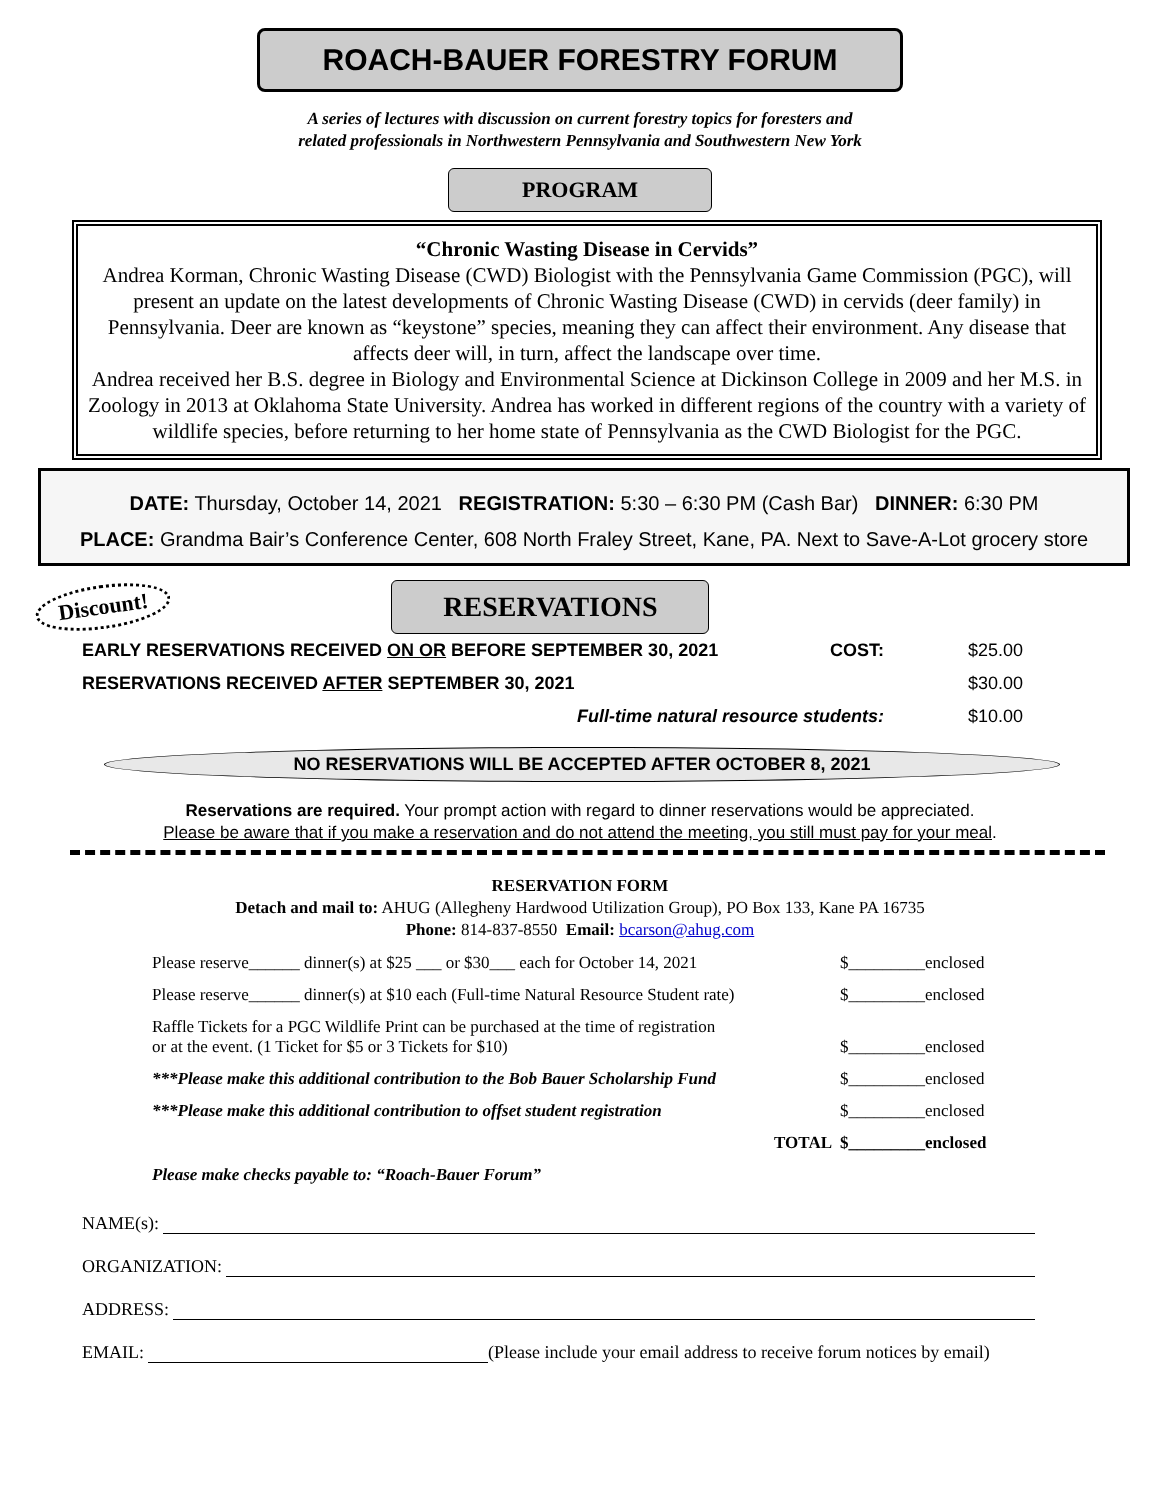ROACH-BAUER FORESTRY FORUM
A series of lectures with discussion on current forestry topics for foresters and
related professionals in Northwestern Pennsylvania and Southwestern New York
PROGRAM
“Chronic Wasting Disease in Cervids”
Andrea Korman, Chronic Wasting Disease (CWD) Biologist with the Pennsylvania Game Commission (PGC), will present an update on the latest developments of Chronic Wasting Disease (CWD) in cervids (deer family) in Pennsylvania. Deer are known as “keystone” species, meaning they can affect their environment. Any disease that affects deer will, in turn, affect the landscape over time.
Andrea received her B.S. degree in Biology and Environmental Science at Dickinson College in 2009 and her M.S. in Zoology in 2013 at Oklahoma State University. Andrea has worked in different regions of the country with a variety of wildlife species, before returning to her home state of Pennsylvania as the CWD Biologist for the PGC.
DATE: Thursday, October 14, 2021 REGISTRATION: 5:30 – 6:30 PM (Cash Bar) DINNER: 6:30 PM
PLACE: Grandma Bair’s Conference Center, 608 North Fraley Street, Kane, PA. Next to Save-A-Lot grocery store
Discount!
RESERVATIONS
| EARLY RESERVATIONS RECEIVED ON OR BEFORE SEPTEMBER 30, 2021 | COST: | $25.00 |
| RESERVATIONS RECEIVED AFTER SEPTEMBER 30, 2021 | | $30.00 |
| Full-time natural resource students: | | $10.00 |
NO RESERVATIONS WILL BE ACCEPTED AFTER OCTOBER 8, 2021
Reservations are required. Your prompt action with regard to dinner reservations would be appreciated.
Please be aware that if you make a reservation and do not attend the meeting, you still must pay for your meal.
RESERVATION FORM
Detach and mail to: AHUG (Allegheny Hardwood Utilization Group), PO Box 133, Kane PA 16735
Phone: 814-837-8550 Email: bcarson@ahug.com
| Please reserve______ dinner(s) at $25 ___ or $30___ each for October 14, 2021 | $_________enclosed |
| Please reserve______ dinner(s) at $10 each (Full-time Natural Resource Student rate) | $_________enclosed |
| Raffle Tickets for a PGC Wildlife Print can be purchased at the time of registration or at the event. (1 Ticket for $5 or 3 Tickets for $10) | $_________enclosed |
| ***Please make this additional contribution to the Bob Bauer Scholarship Fund | $_________enclosed |
| ***Please make this additional contribution to offset student registration | $_________enclosed |
| TOTAL | $_________enclosed |
| Please make checks payable to: “Roach-Bauer Forum” | |
NAME(s):
ORGANIZATION:
ADDRESS:
EMAIL: (Please include your email address to receive forum notices by email)